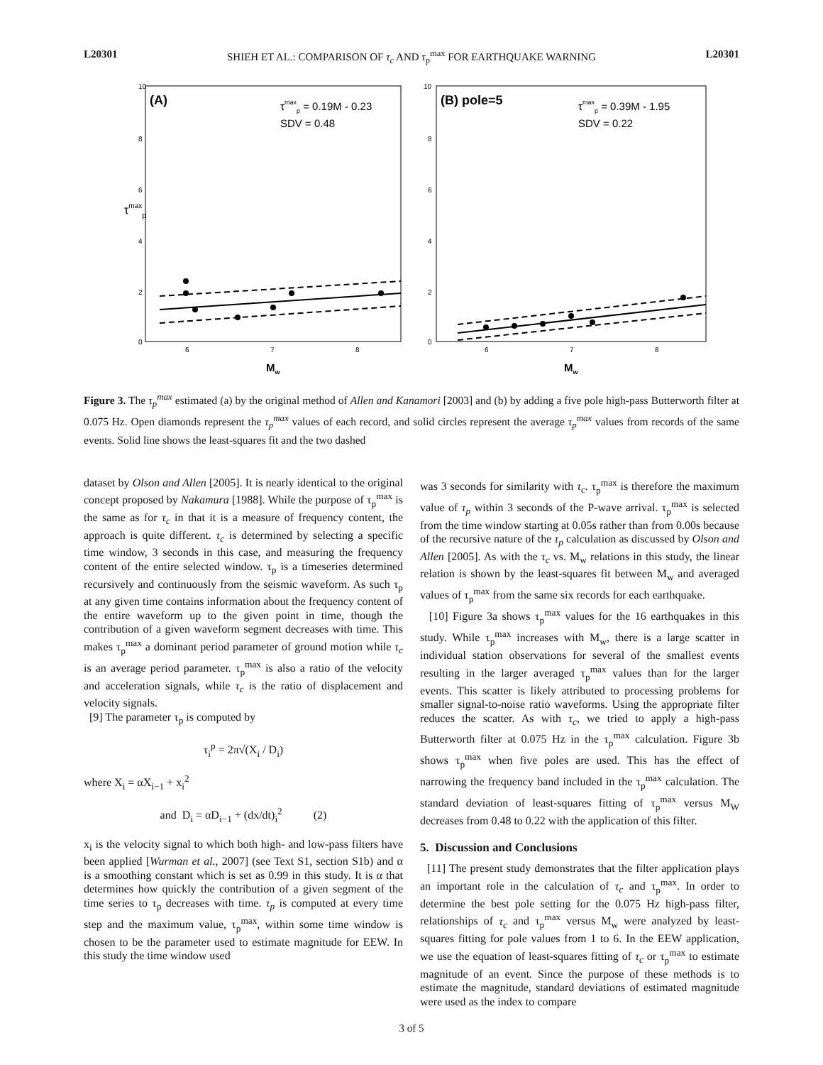L20301 SHIEH ET AL.: COMPARISON OF τ<sub>c</sub> AND τ<sub>p</sub><sup>max</sup> FOR EARTHQUAKE WARNING L20301
τmaxp
10
8
6
4
2
0
6
7
8
Mw
(A)
τmaxp = 0.19M - 0.23
SDV = 0.48
10
8
6
4
2
0
6
7
8
Mw
(B) pole=5
τmaxp = 0.39M - 1.95
SDV = 0.22
Figure 3. The τ<sub>p</sub><sup>max</sup> estimated (a) by the original method of Allen and Kanamori [2003] and (b) by adding a five pole high-pass Butterworth filter at 0.075 Hz. Open diamonds represent the τ<sub>p</sub><sup>max</sup> values of each record, and solid circles represent the average τ<sub>p</sub><sup>max</sup> values from records of the same events. Solid line shows the least-squares fit and the two dashed
dataset by Olson and Allen [2005]. It is nearly identical to the original concept proposed by Nakamura [1988]. While the purpose of τ<sub>p</sub><sup>max</sup> is the same as for τ<sub>c</sub> in that it is a measure of frequency content, the approach is quite different. τ<sub>c</sub> is determined by selecting a specific time window, 3 seconds in this case, and measuring the frequency content of the entire selected window. τ<sub>p</sub> is a timeseries determined recursively and continuously from the seismic waveform. As such τ<sub>p</sub> at any given time contains information about the frequency content of the entire waveform up to the given point in time, though the contribution of a given waveform segment decreases with time. This makes τ<sub>p</sub><sup>max</sup> a dominant period parameter of ground motion while τ<sub>c</sub> is an average period parameter. τ<sub>p</sub><sup>max</sup> is also a ratio of the velocity and acceleration signals, while τ<sub>c</sub> is the ratio of displacement and velocity signals.
[9] The parameter τ<sub>p</sub> is computed by
τ<sub>i</sub><sup>p</sup> = 2π√(X<sub>i</sub> / D<sub>i</sub>)
where X<sub>i</sub> = αX<sub>i−1</sub> + x<sub>i</sub><sup>2</sup>
and D<sub>i</sub> = αD<sub>i−1</sub> + (dx/dt)<sub>i</sub><sup>2</sup> (2)
x<sub>i</sub> is the velocity signal to which both high- and low-pass filters have been applied [Wurman et al., 2007] (see Text S1, section S1b) and α is a smoothing constant which is set as 0.99 in this study. It is α that determines how quickly the contribution of a given segment of the time series to τ<sub>p</sub> decreases with time. τ<sub>p</sub> is computed at every time step and the maximum value, τ<sub>p</sub><sup>max</sup>, within some time window is chosen to be the parameter used to estimate magnitude for EEW. In this study the time window used
was 3 seconds for similarity with τ<sub>c</sub>. τ<sub>p</sub><sup>max</sup> is therefore the maximum value of τ<sub>p</sub> within 3 seconds of the P-wave arrival. τ<sub>p</sub><sup>max</sup> is selected from the time window starting at 0.05s rather than from 0.00s because of the recursive nature of the τ<sub>p</sub> calculation as discussed by Olson and Allen [2005]. As with the τ<sub>c</sub> vs. M<sub>w</sub> relations in this study, the linear relation is shown by the least-squares fit between M<sub>w</sub> and averaged values of τ<sub>p</sub><sup>max</sup> from the same six records for each earthquake.
[10] Figure 3a shows τ<sub>p</sub><sup>max</sup> values for the 16 earthquakes in this study. While τ<sub>p</sub><sup>max</sup> increases with M<sub>w</sub>, there is a large scatter in individual station observations for several of the smallest events resulting in the larger averaged τ<sub>p</sub><sup>max</sup> values than for the larger events. This scatter is likely attributed to processing problems for smaller signal-to-noise ratio waveforms. Using the appropriate filter reduces the scatter. As with τ<sub>c</sub>, we tried to apply a high-pass Butterworth filter at 0.075 Hz in the τ<sub>p</sub><sup>max</sup> calculation. Figure 3b shows τ<sub>p</sub><sup>max</sup> when five poles are used. This has the effect of narrowing the frequency band included in the τ<sub>p</sub><sup>max</sup> calculation. The standard deviation of least-squares fitting of τ<sub>p</sub><sup>max</sup> versus M<sub>W</sub> decreases from 0.48 to 0.22 with the application of this filter.
5. Discussion and Conclusions
[11] The present study demonstrates that the filter application plays an important role in the calculation of τ<sub>c</sub> and τ<sub>p</sub><sup>max</sup>. In order to determine the best pole setting for the 0.075 Hz high-pass filter, relationships of τ<sub>c</sub> and τ<sub>p</sub><sup>max</sup> versus M<sub>w</sub> were analyzed by least-squares fitting for pole values from 1 to 6. In the EEW application, we use the equation of least-squares fitting of τ<sub>c</sub> or τ<sub>p</sub><sup>max</sup> to estimate magnitude of an event. Since the purpose of these methods is to estimate the magnitude, standard deviations of estimated magnitude were used as the index to compare
3 of 5